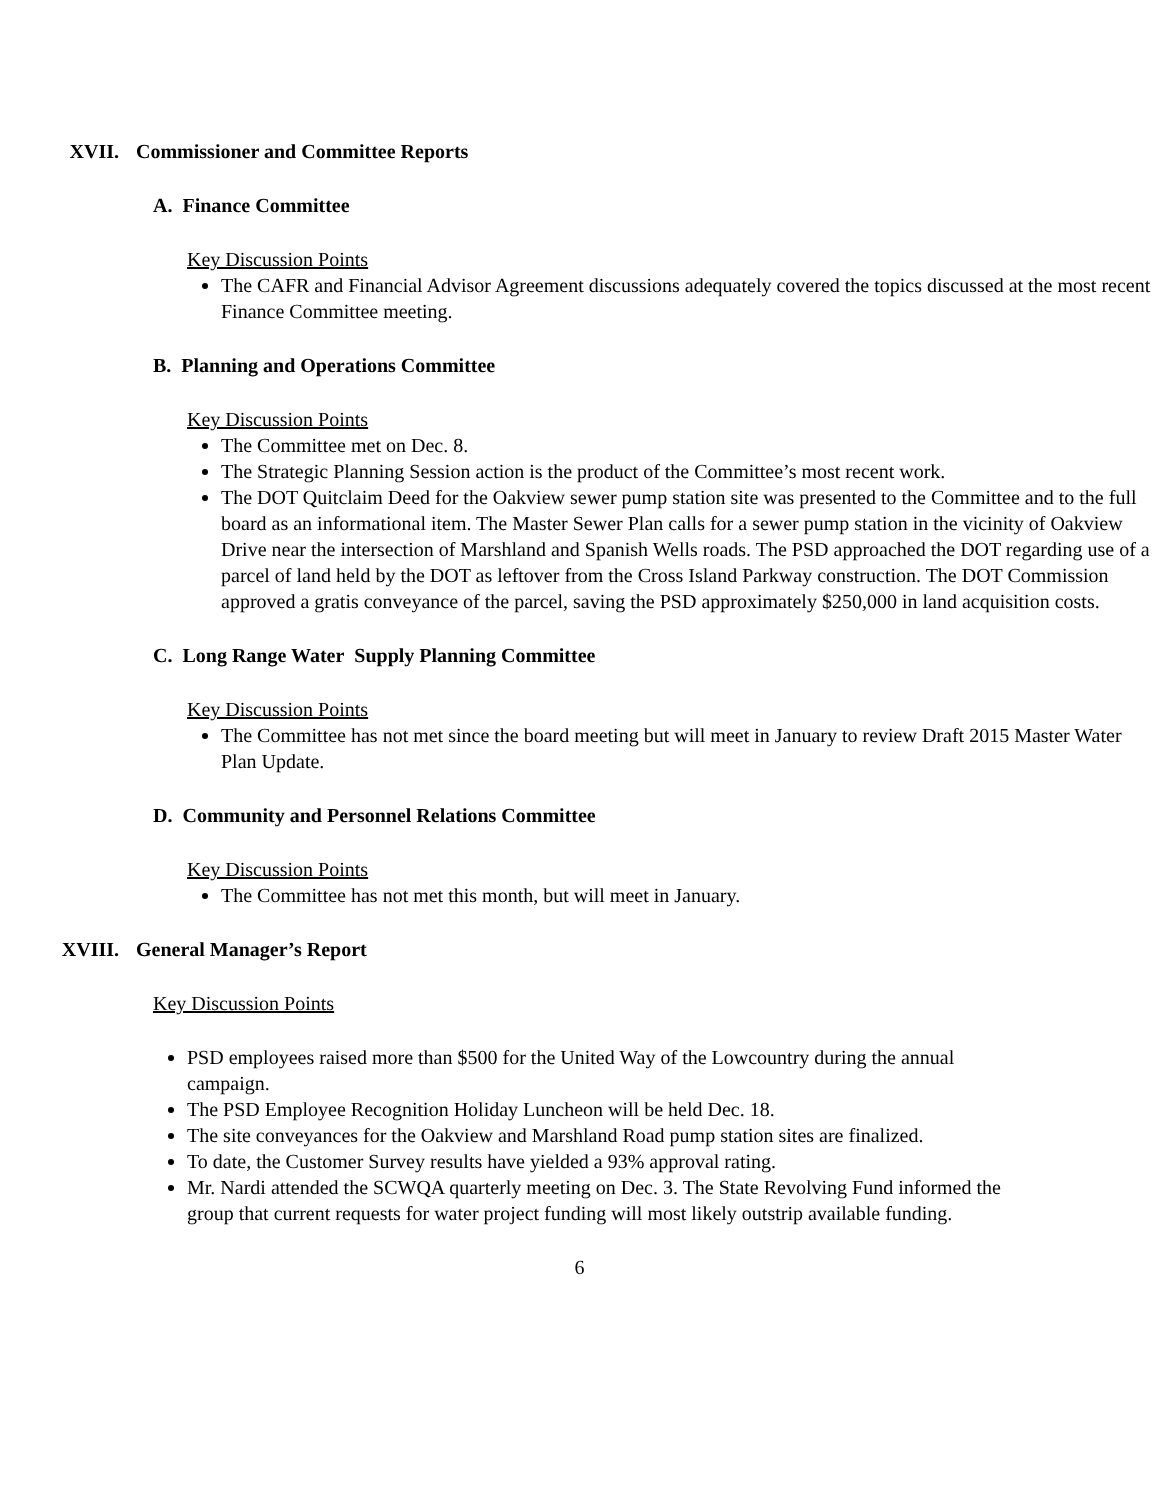XVII. Commissioner and Committee Reports
A. Finance Committee
Key Discussion Points
The CAFR and Financial Advisor Agreement discussions adequately covered the topics discussed at the most recent Finance Committee meeting.
B. Planning and Operations Committee
Key Discussion Points
The Committee met on Dec. 8.
The Strategic Planning Session action is the product of the Committee’s most recent work.
The DOT Quitclaim Deed for the Oakview sewer pump station site was presented to the Committee and to the full board as an informational item. The Master Sewer Plan calls for a sewer pump station in the vicinity of Oakview Drive near the intersection of Marshland and Spanish Wells roads. The PSD approached the DOT regarding use of a parcel of land held by the DOT as leftover from the Cross Island Parkway construction. The DOT Commission approved a gratis conveyance of the parcel, saving the PSD approximately $250,000 in land acquisition costs.
C. Long Range Water Supply Planning Committee
Key Discussion Points
The Committee has not met since the board meeting but will meet in January to review Draft 2015 Master Water Plan Update.
D. Community and Personnel Relations Committee
Key Discussion Points
The Committee has not met this month, but will meet in January.
XVIII. General Manager’s Report
Key Discussion Points
PSD employees raised more than $500 for the United Way of the Lowcountry during the annual campaign.
The PSD Employee Recognition Holiday Luncheon will be held Dec. 18.
The site conveyances for the Oakview and Marshland Road pump station sites are finalized.
To date, the Customer Survey results have yielded a 93% approval rating.
Mr. Nardi attended the SCWQA quarterly meeting on Dec. 3. The State Revolving Fund informed the group that current requests for water project funding will most likely outstrip available funding.
6